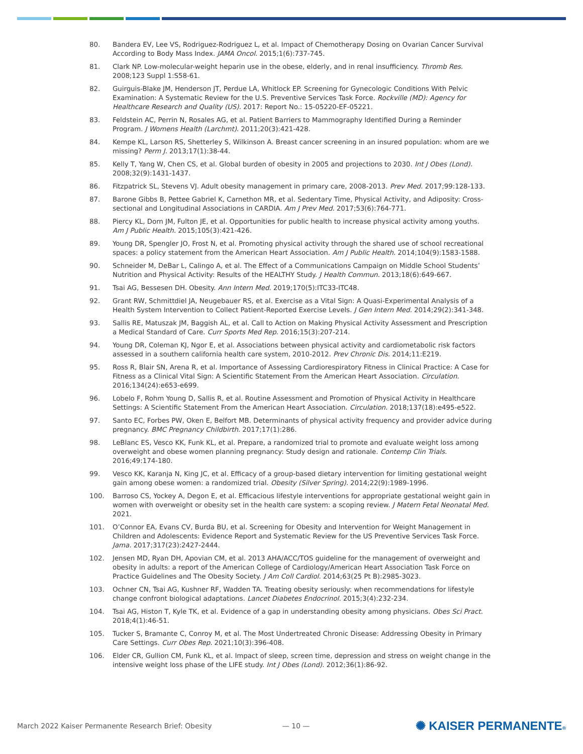80. Bandera EV, Lee VS, Rodriguez-Rodriguez L, et al. Impact of Chemotherapy Dosing on Ovarian Cancer Survival According to Body Mass Index. JAMA Oncol. 2015;1(6):737-745.
81. Clark NP. Low-molecular-weight heparin use in the obese, elderly, and in renal insufficiency. Thromb Res. 2008;123 Suppl 1:S58-61.
82. Guirguis-Blake JM, Henderson JT, Perdue LA, Whitlock EP. Screening for Gynecologic Conditions With Pelvic Examination: A Systematic Review for the U.S. Preventive Services Task Force. Rockville (MD): Agency for Healthcare Research and Quality (US). 2017: Report No.: 15-05220-EF-05221.
83. Feldstein AC, Perrin N, Rosales AG, et al. Patient Barriers to Mammography Identified During a Reminder Program. J Womens Health (Larchmt). 2011;20(3):421-428.
84. Kempe KL, Larson RS, Shetterley S, Wilkinson A. Breast cancer screening in an insured population: whom are we missing? Perm J. 2013;17(1):38-44.
85. Kelly T, Yang W, Chen CS, et al. Global burden of obesity in 2005 and projections to 2030. Int J Obes (Lond). 2008;32(9):1431-1437.
86. Fitzpatrick SL, Stevens VJ. Adult obesity management in primary care, 2008-2013. Prev Med. 2017;99:128-133.
87. Barone Gibbs B, Pettee Gabriel K, Carnethon MR, et al. Sedentary Time, Physical Activity, and Adiposity: Cross-sectional and Longitudinal Associations in CARDIA. Am J Prev Med. 2017;53(6):764-771.
88. Piercy KL, Dorn JM, Fulton JE, et al. Opportunities for public health to increase physical activity among youths. Am J Public Health. 2015;105(3):421-426.
89. Young DR, Spengler JO, Frost N, et al. Promoting physical activity through the shared use of school recreational spaces: a policy statement from the American Heart Association. Am J Public Health. 2014;104(9):1583-1588.
90. Schneider M, DeBar L, Calingo A, et al. The Effect of a Communications Campaign on Middle School Students’ Nutrition and Physical Activity: Results of the HEALTHY Study. J Health Commun. 2013;18(6):649-667.
91. Tsai AG, Bessesen DH. Obesity. Ann Intern Med. 2019;170(5):ITC33-ITC48.
92. Grant RW, Schmittdiel JA, Neugebauer RS, et al. Exercise as a Vital Sign: A Quasi-Experimental Analysis of a Health System Intervention to Collect Patient-Reported Exercise Levels. J Gen Intern Med. 2014;29(2):341-348.
93. Sallis RE, Matuszak JM, Baggish AL, et al. Call to Action on Making Physical Activity Assessment and Prescription a Medical Standard of Care. Curr Sports Med Rep. 2016;15(3):207-214.
94. Young DR, Coleman KJ, Ngor E, et al. Associations between physical activity and cardiometabolic risk factors assessed in a southern california health care system, 2010-2012. Prev Chronic Dis. 2014;11:E219.
95. Ross R, Blair SN, Arena R, et al. Importance of Assessing Cardiorespiratory Fitness in Clinical Practice: A Case for Fitness as a Clinical Vital Sign: A Scientific Statement From the American Heart Association. Circulation. 2016;134(24):e653-e699.
96. Lobelo F, Rohm Young D, Sallis R, et al. Routine Assessment and Promotion of Physical Activity in Healthcare Settings: A Scientific Statement From the American Heart Association. Circulation. 2018;137(18):e495-e522.
97. Santo EC, Forbes PW, Oken E, Belfort MB. Determinants of physical activity frequency and provider advice during pregnancy. BMC Pregnancy Childbirth. 2017;17(1):286.
98. LeBlanc ES, Vesco KK, Funk KL, et al. Prepare, a randomized trial to promote and evaluate weight loss among overweight and obese women planning pregnancy: Study design and rationale. Contemp Clin Trials. 2016;49:174-180.
99. Vesco KK, Karanja N, King JC, et al. Efficacy of a group-based dietary intervention for limiting gestational weight gain among obese women: a randomized trial. Obesity (Silver Spring). 2014;22(9):1989-1996.
100. Barroso CS, Yockey A, Degon E, et al. Efficacious lifestyle interventions for appropriate gestational weight gain in women with overweight or obesity set in the health care system: a scoping review. J Matern Fetal Neonatal Med. 2021.
101. O’Connor EA, Evans CV, Burda BU, et al. Screening for Obesity and Intervention for Weight Management in Children and Adolescents: Evidence Report and Systematic Review for the US Preventive Services Task Force. Jama. 2017;317(23):2427-2444.
102. Jensen MD, Ryan DH, Apovian CM, et al. 2013 AHA/ACC/TOS guideline for the management of overweight and obesity in adults: a report of the American College of Cardiology/American Heart Association Task Force on Practice Guidelines and The Obesity Society. J Am Coll Cardiol. 2014;63(25 Pt B):2985-3023.
103. Ochner CN, Tsai AG, Kushner RF, Wadden TA. Treating obesity seriously: when recommendations for lifestyle change confront biological adaptations. Lancet Diabetes Endocrinol. 2015;3(4):232-234.
104. Tsai AG, Histon T, Kyle TK, et al. Evidence of a gap in understanding obesity among physicians. Obes Sci Pract. 2018;4(1):46-51.
105. Tucker S, Bramante C, Conroy M, et al. The Most Undertreated Chronic Disease: Addressing Obesity in Primary Care Settings. Curr Obes Rep. 2021;10(3):396-408.
106. Elder CR, Gullion CM, Funk KL, et al. Impact of sleep, screen time, depression and stress on weight change in the intensive weight loss phase of the LIFE study. Int J Obes (Lond). 2012;36(1):86-92.
March 2022 Kaiser Permanente Research Brief: Obesity — 10 — ✺ KAISER PERMANENTE®